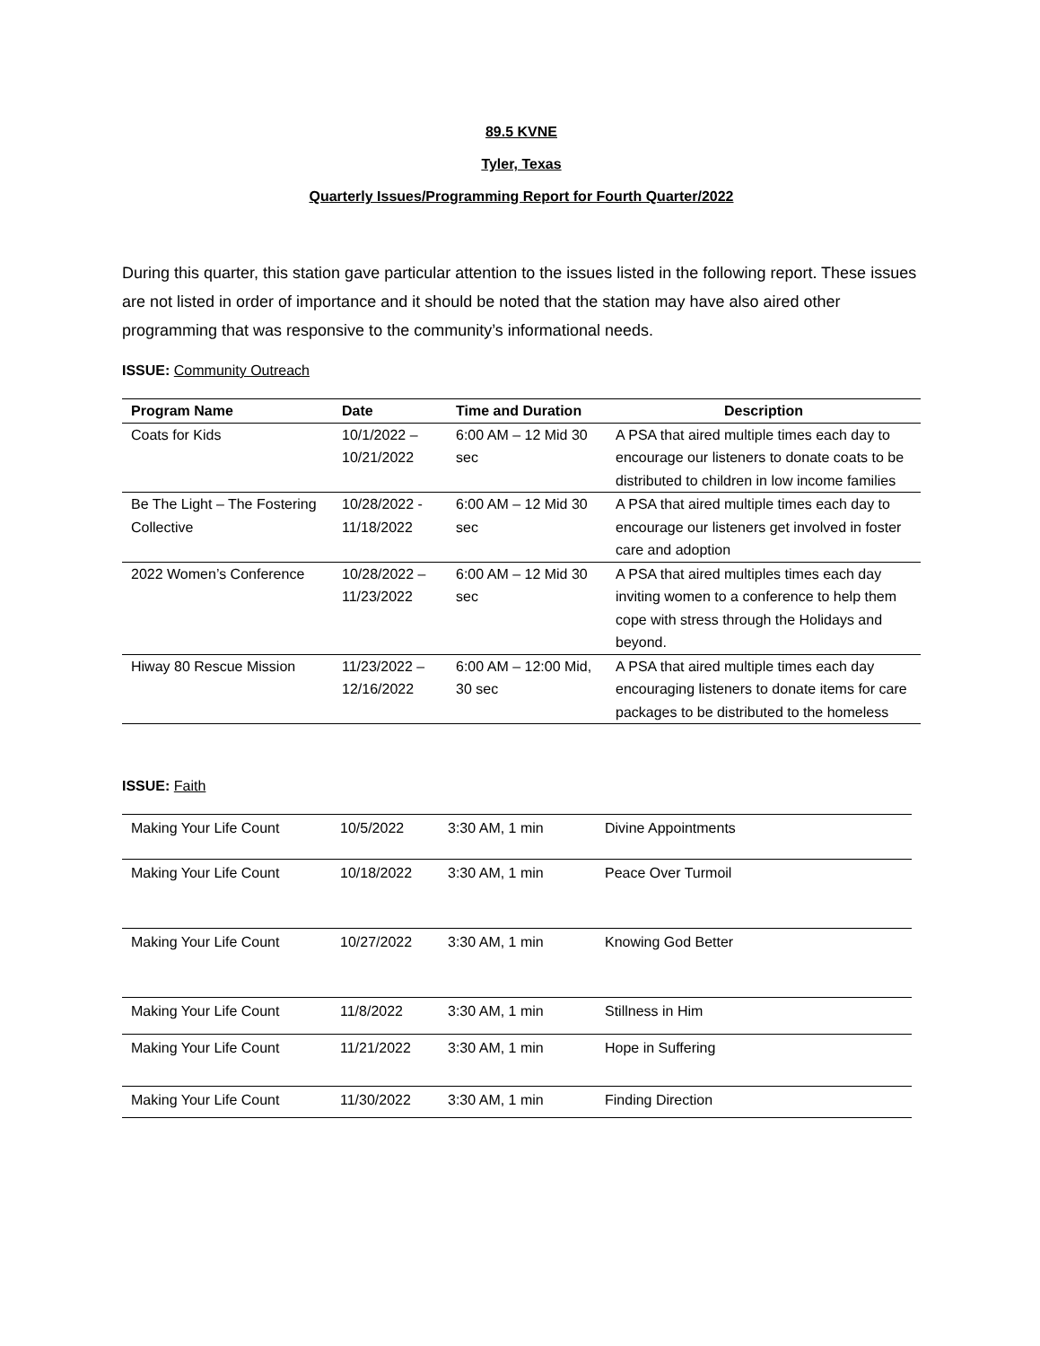89.5 KVNE
Tyler, Texas
Quarterly Issues/Programming Report for Fourth Quarter/2022
During this quarter, this station gave particular attention to the issues listed in the following report. These issues are not listed in order of importance and it should be noted that the station may have also aired other programming that was responsive to the community’s informational needs.
ISSUE: Community Outreach
| Program Name | Date | Time and Duration | Description |
| --- | --- | --- | --- |
| Coats for Kids | 10/1/2022 – 10/21/2022 | 6:00 AM – 12 Mid 30 sec | A PSA that aired multiple times each day to encourage our listeners to donate coats to be distributed to children in low income families |
| Be The Light – The Fostering Collective | 10/28/2022 - 11/18/2022 | 6:00 AM – 12 Mid 30 sec | A PSA that aired multiple times each day to encourage our listeners get involved in foster care and adoption |
| 2022 Women’s Conference | 10/28/2022 – 11/23/2022 | 6:00 AM – 12 Mid 30 sec | A PSA that aired multiples times each day inviting women to a conference to help them cope with stress through the Holidays and beyond. |
| Hiway 80 Rescue Mission | 11/23/2022 – 12/16/2022 | 6:00 AM – 12:00 Mid, 30 sec | A PSA that aired multiple times each day encouraging listeners to donate items for care packages to be distributed to the homeless |
ISSUE: Faith
| Making Your Life Count | 10/5/2022 | 3:30 AM, 1 min | Divine Appointments |
| Making Your Life Count | 10/18/2022 | 3:30 AM, 1 min | Peace Over Turmoil |
| Making Your Life Count | 10/27/2022 | 3:30 AM, 1 min | Knowing God Better |
| Making Your Life Count | 11/8/2022 | 3:30 AM, 1 min | Stillness in Him |
| Making Your Life Count | 11/21/2022 | 3:30 AM, 1 min | Hope in Suffering |
| Making Your Life Count | 11/30/2022 | 3:30 AM, 1 min | Finding Direction |